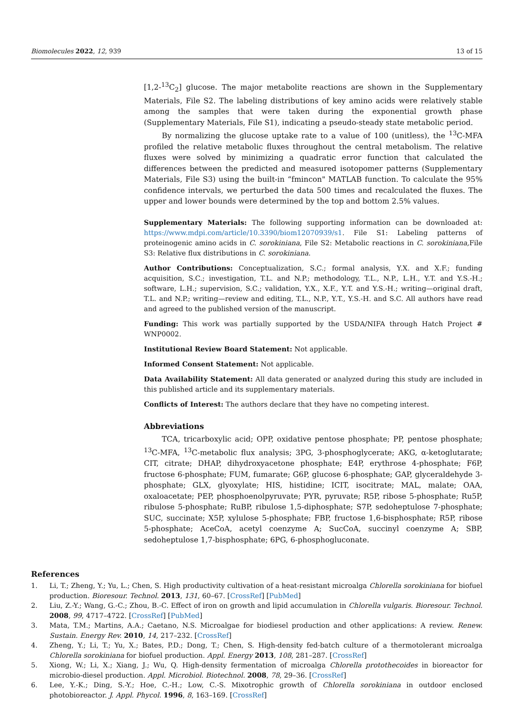Biomolecules 2022, 12, 939 13 of 15
[1,2-<sup>13</sup>C<sub>2</sub>] glucose. The major metabolite reactions are shown in the Supplementary Materials, File S2. The labeling distributions of key amino acids were relatively stable among the samples that were taken during the exponential growth phase (Supplementary Materials, File S1), indicating a pseudo-steady state metabolic period.
By normalizing the glucose uptake rate to a value of 100 (unitless), the <sup>13</sup>C-MFA profiled the relative metabolic fluxes throughout the central metabolism. The relative fluxes were solved by minimizing a quadratic error function that calculated the differences between the predicted and measured isotopomer patterns (Supplementary Materials, File S3) using the built-in “fmincon" MATLAB function. To calculate the 95% confidence intervals, we perturbed the data 500 times and recalculated the fluxes. The upper and lower bounds were determined by the top and bottom 2.5% values.
Supplementary Materials: The following supporting information can be downloaded at: https://www.mdpi.com/article/10.3390/biom12070939/s1. File S1: Labeling patterns of proteinogenic amino acids in C. sorokiniana, File S2: Metabolic reactions in C. sorokiniana,File S3: Relative flux distributions in C. sorokiniana.
Author Contributions: Conceptualization, S.C.; formal analysis, Y.X. and X.F.; funding acquisition, S.C.; investigation, T.L. and N.P.; methodology, T.L., N.P., L.H., Y.T. and Y.S.-H.; software, L.H.; supervision, S.C.; validation, Y.X., X.F., Y.T. and Y.S.-H.; writing—original draft, T.L. and N.P.; writing—review and editing, T.L., N.P., Y.T., Y.S.-H. and S.C. All authors have read and agreed to the published version of the manuscript.
Funding: This work was partially supported by the USDA/NIFA through Hatch Project # WNP0002.
Institutional Review Board Statement: Not applicable.
Informed Consent Statement: Not applicable.
Data Availability Statement: All data generated or analyzed during this study are included in this published article and its supplementary materials.
Conflicts of Interest: The authors declare that they have no competing interest.
Abbreviations
TCA, tricarboxylic acid; OPP, oxidative pentose phosphate; PP, pentose phosphate; <sup>13</sup>C-MFA, <sup>13</sup>C-metabolic flux analysis; 3PG, 3-phosphoglycerate; AKG, α-ketoglutarate; CIT, citrate; DHAP, dihydroxyacetone phosphate; E4P, erythrose 4-phosphate; F6P, fructose 6-phosphate; FUM, fumarate; G6P, glucose 6-phosphate; GAP, glyceraldehyde 3-phosphate; GLX, glyoxylate; HIS, histidine; ICIT, isocitrate; MAL, malate; OAA, oxaloacetate; PEP, phosphoenolpyruvate; PYR, pyruvate; R5P, ribose 5-phosphate; Ru5P, ribulose 5-phosphate; RuBP, ribulose 1,5-diphosphate; S7P, sedoheptulose 7-phosphate; SUC, succinate; X5P, xylulose 5-phosphate; FBP, fructose 1,6-bisphosphate; R5P, ribose 5-phosphate; AceCoA, acetyl coenzyme A; SucCoA, succinyl coenzyme A; SBP, sedoheptulose 1,7-bisphosphate; 6PG, 6-phosphogluconate.
References
1. Li, T.; Zheng, Y.; Yu, L.; Chen, S. High productivity cultivation of a heat-resistant microalga Chlorella sorokiniana for biofuel production. Bioresour. Technol. 2013, 131, 60–67. [CrossRef] [PubMed]
2. Liu, Z.-Y.; Wang, G.-C.; Zhou, B.-C. Effect of iron on growth and lipid accumulation in Chlorella vulgaris. Bioresour. Technol. 2008, 99, 4717–4722. [CrossRef] [PubMed]
3. Mata, T.M.; Martins, A.A.; Caetano, N.S. Microalgae for biodiesel production and other applications: A review. Renew. Sustain. Energy Rev. 2010, 14, 217–232. [CrossRef]
4. Zheng, Y.; Li, T.; Yu, X.; Bates, P.D.; Dong, T.; Chen, S. High-density fed-batch culture of a thermotolerant microalga Chlorella sorokiniana for biofuel production. Appl. Energy 2013, 108, 281–287. [CrossRef]
5. Xiong, W.; Li, X.; Xiang, J.; Wu, Q. High-density fermentation of microalga Chlorella protothecoides in bioreactor for microbio-diesel production. Appl. Microbiol. Biotechnol. 2008, 78, 29–36. [CrossRef]
6. Lee, Y.-K.; Ding, S.-Y.; Hoe, C.-H.; Low, C.-S. Mixotrophic growth of Chlorella sorokiniana in outdoor enclosed photobioreactor. J. Appl. Phycol. 1996, 8, 163–169. [CrossRef]